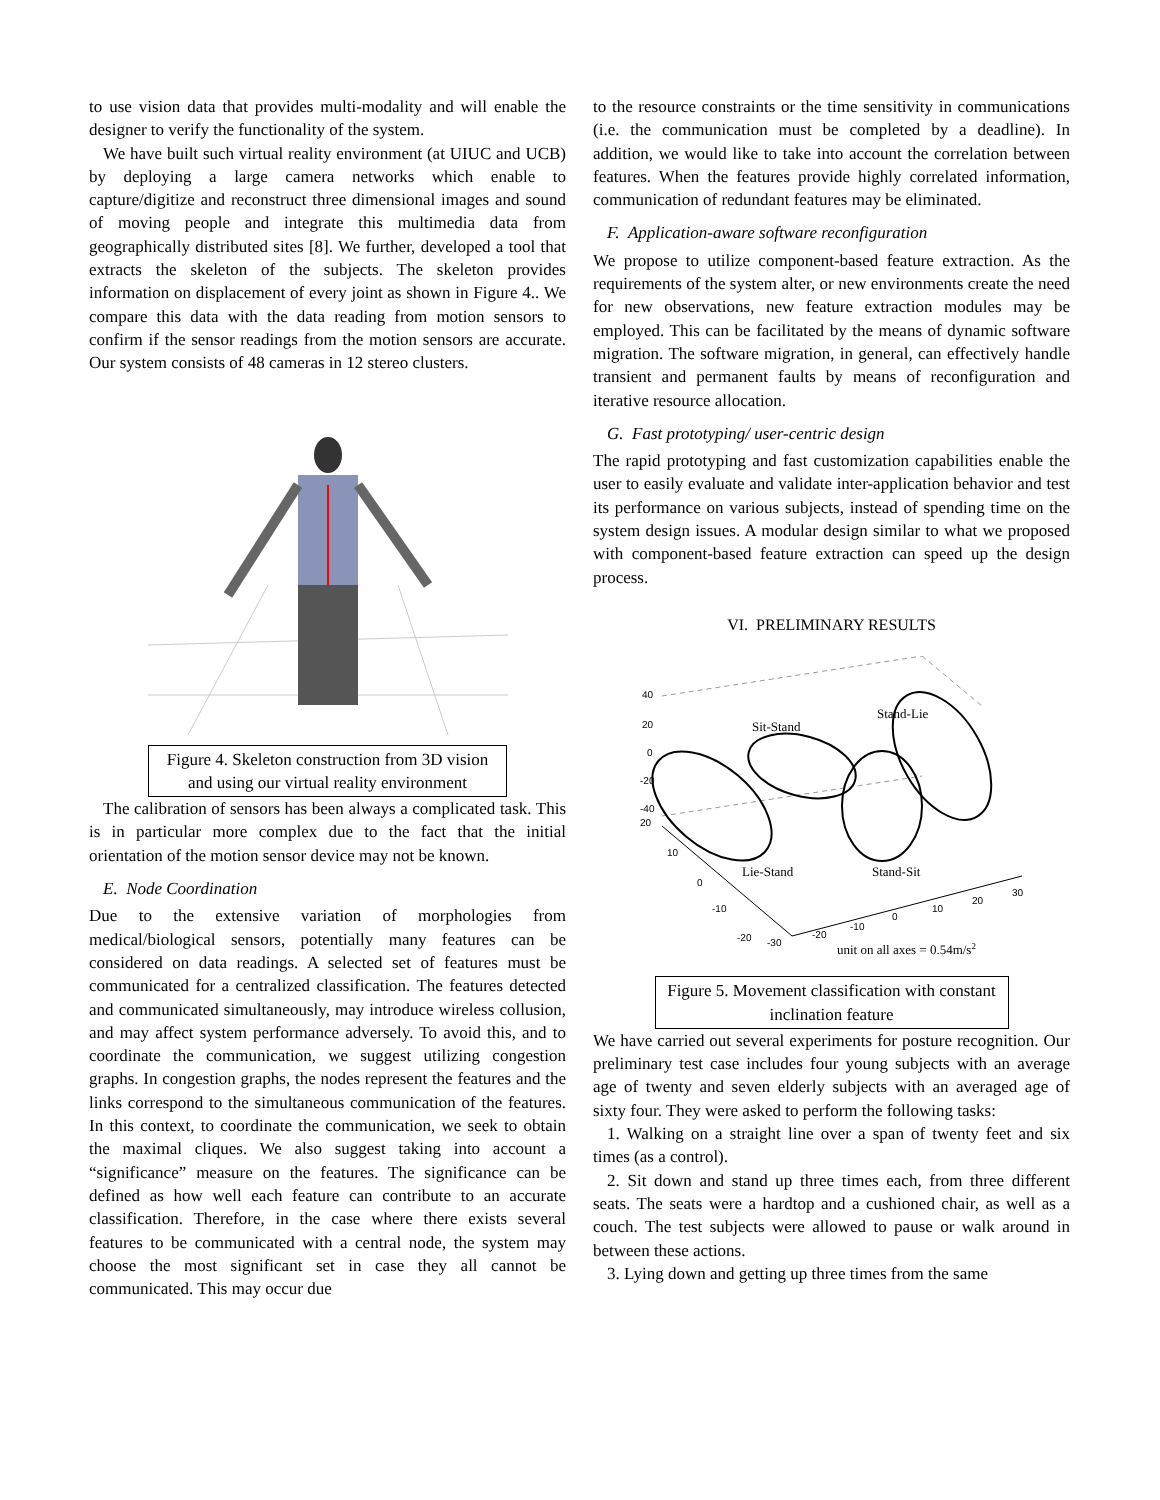to use vision data that provides multi-modality and will enable the designer to verify the functionality of the system.
We have built such virtual reality environment (at UIUC and UCB) by deploying a large camera networks which enable to capture/digitize and reconstruct three dimensional images and sound of moving people and integrate this multimedia data from geographically distributed sites [8]. We further, developed a tool that extracts the skeleton of the subjects. The skeleton provides information on displacement of every joint as shown in Figure 4.. We compare this data with the data reading from motion sensors to confirm if the sensor readings from the motion sensors are accurate. Our system consists of 48 cameras in 12 stereo clusters.
Figure 4. Skeleton construction from 3D vision and using our virtual reality environment
The calibration of sensors has been always a complicated task. This is in particular more complex due to the fact that the initial orientation of the motion sensor device may not be known.
E. Node Coordination
Due to the extensive variation of morphologies from medical/biological sensors, potentially many features can be considered on data readings. A selected set of features must be communicated for a centralized classification. The features detected and communicated simultaneously, may introduce wireless collusion, and may affect system performance adversely. To avoid this, and to coordinate the communication, we suggest utilizing congestion graphs. In congestion graphs, the nodes represent the features and the links correspond to the simultaneous communication of the features. In this context, to coordinate the communication, we seek to obtain the maximal cliques. We also suggest taking into account a “significance” measure on the features. The significance can be defined as how well each feature can contribute to an accurate classification. Therefore, in the case where there exists several features to be communicated with a central node, the system may choose the most significant set in case they all cannot be communicated. This may occur due
to the resource constraints or the time sensitivity in communications (i.e. the communication must be completed by a deadline). In addition, we would like to take into account the correlation between features. When the features provide highly correlated information, communication of redundant features may be eliminated.
F. Application-aware software reconfiguration
We propose to utilize component-based feature extraction. As the requirements of the system alter, or new environments create the need for new observations, new feature extraction modules may be employed. This can be facilitated by the means of dynamic software migration. The software migration, in general, can effectively handle transient and permanent faults by means of reconfiguration and iterative resource allocation.
G. Fast prototyping/ user-centric design
The rapid prototyping and fast customization capabilities enable the user to easily evaluate and validate inter-application behavior and test its performance on various subjects, instead of spending time on the system design issues. A modular design similar to what we proposed with component-based feature extraction can speed up the design process.
VI. PRELIMINARY RESULTS
40
20
0
-20
-40
20
10
0
-10
-20
-30
-20
-10
0
10
20
30
Sit-Stand
Stand-Lie
Lie-Stand
Stand-Sit
unit on all axes = 0.54m/s2
Figure 5. Movement classification with constant inclination feature
We have carried out several experiments for posture recognition. Our preliminary test case includes four young subjects with an average age of twenty and seven elderly subjects with an averaged age of sixty four. They were asked to perform the following tasks:
1. Walking on a straight line over a span of twenty feet and six times (as a control).
2. Sit down and stand up three times each, from three different seats. The seats were a hardtop and a cushioned chair, as well as a couch. The test subjects were allowed to pause or walk around in between these actions.
3. Lying down and getting up three times from the same